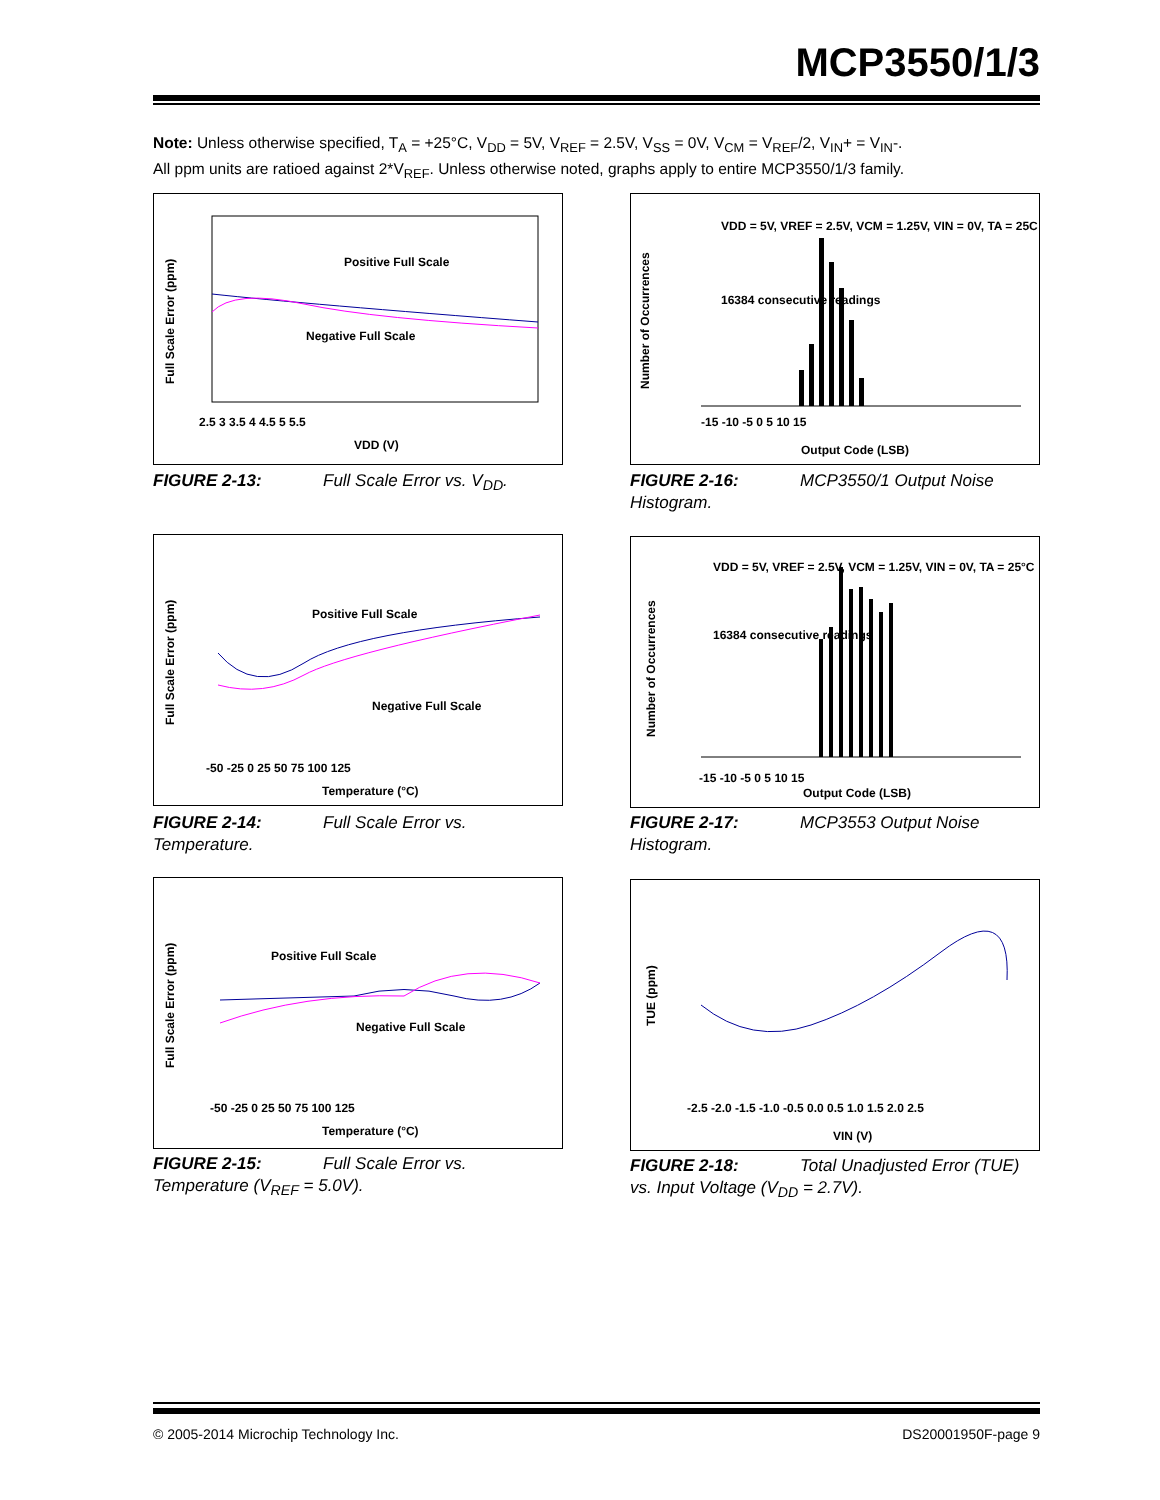MCP3550/1/3
Note: Unless otherwise specified, T<sub>A</sub> = +25°C, V<sub>DD</sub> = 5V, V<sub>REF</sub> = 2.5V, V<sub>SS</sub> = 0V, V<sub>CM</sub> = V<sub>REF</sub>/2, V<sub>IN</sub>+ = V<sub>IN</sub>-.
All ppm units are ratioed against 2*V<sub>REF</sub>. Unless otherwise noted, graphs apply to entire MCP3550/1/3 family.
Full Scale Error (ppm)
Positive Full Scale
Negative Full Scale
2.5 3 3.5 4 4.5 5 5.5
VDD (V)
FIGURE 2-13: Full Scale Error vs. V<sub>DD</sub>.
Number of Occurrences
VDD = 5V, VREF = 2.5V, VCM = 1.25V, VIN = 0V, TA = 25C
16384 consecutive readings
-15 -10 -5 0 5 10 15
Output Code (LSB)
FIGURE 2-16: MCP3550/1 Output Noise Histogram.
Full Scale Error (ppm)
Positive Full Scale
Negative Full Scale
-50 -25 0 25 50 75 100 125
Temperature (°C)
FIGURE 2-14: Full Scale Error vs. Temperature.
Number of Occurrences
VDD = 5V, VREF = 2.5V, VCM = 1.25V, VIN = 0V, TA = 25°C
16384 consecutive readings
-15 -10 -5 0 5 10 15
Output Code (LSB)
FIGURE 2-17: MCP3553 Output Noise Histogram.
Full Scale Error (ppm)
Positive Full Scale
Negative Full Scale
-50 -25 0 25 50 75 100 125
Temperature (°C)
FIGURE 2-15: Full Scale Error vs. Temperature (V<sub>REF</sub> = 5.0V).
TUE (ppm)
-2.5 -2.0 -1.5 -1.0 -0.5 0.0 0.5 1.0 1.5 2.0 2.5
VIN (V)
FIGURE 2-18: Total Unadjusted Error (TUE) vs. Input Voltage (V<sub>DD</sub> = 2.7V).
© 2005-2014 Microchip Technology Inc.
DS20001950F-page 9